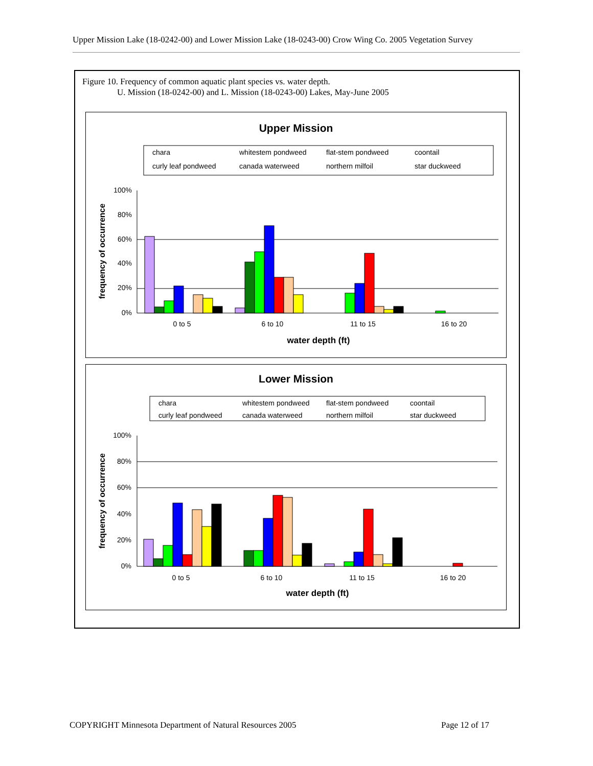Upper Mission Lake (18-0242-00) and Lower Mission Lake (18-0243-00) Crow Wing Co. 2005 Vegetation Survey
Figure 10. Frequency of common aquatic plant species vs. water depth.
U. Mission (18-0242-00) and L. Mission (18-0243-00) Lakes, May-June 2005
Upper Mission
chara
whitestem pondweed
flat-stem pondweed
coontail
curly leaf pondweed
canada waterweed
northern milfoil
star duckweed
100%
80%
60%
40%
20%
0%
0 to 5
6 to 10
11 to 15
16 to 20
water depth (ft)
frequency of occurrence
Lower Mission
chara
whitestem pondweed
flat-stem pondweed
coontail
curly leaf pondweed
canada waterweed
northern milfoil
star duckweed
100%
80%
60%
40%
20%
0%
0 to 5
6 to 10
11 to 15
16 to 20
water depth (ft)
frequency of occurrence
COPYRIGHT Minnesota Department of Natural Resources 2005
Page 12 of 17